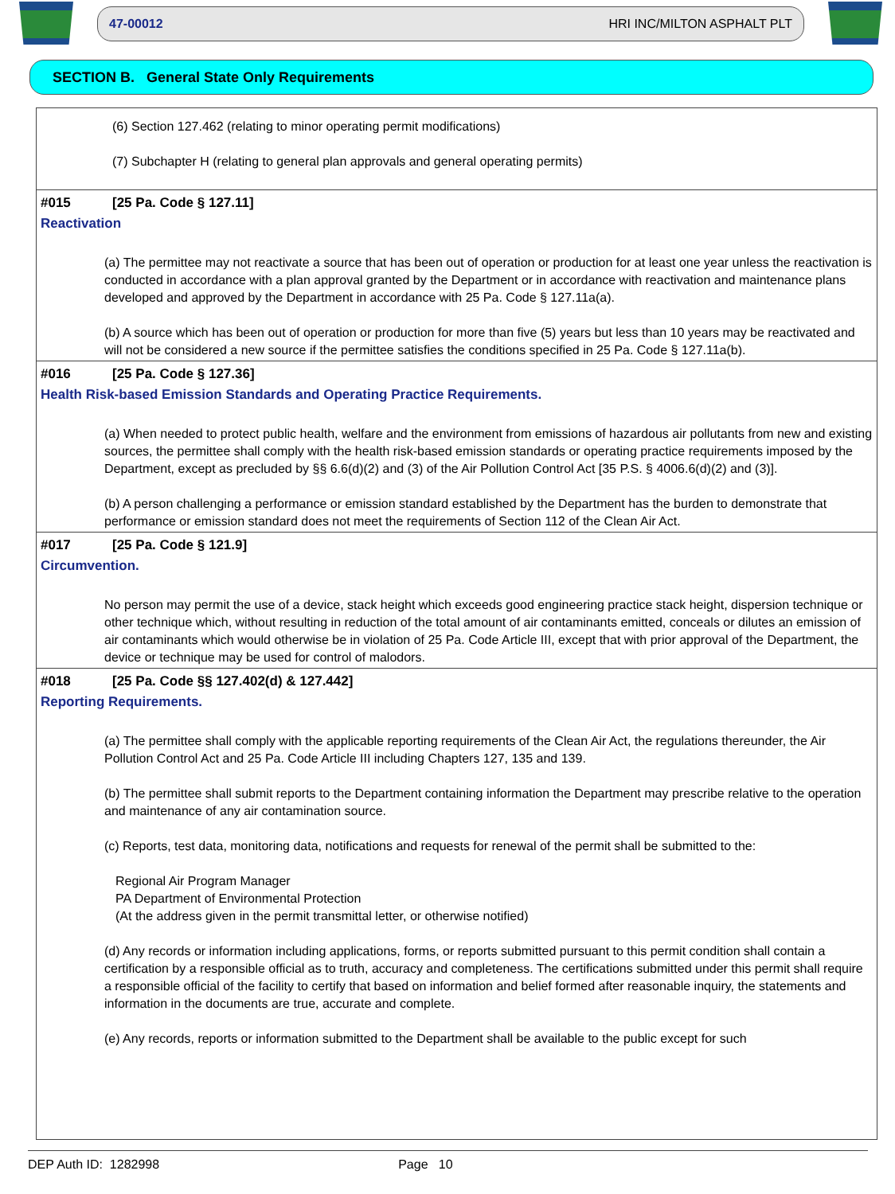47-00012 HRI INC/MILTON ASPHALT PLT
SECTION B. General State Only Requirements
(6) Section 127.462 (relating to minor operating permit modifications)
(7) Subchapter H (relating to general plan approvals and general operating permits)
#015 [25 Pa. Code § 127.11]
Reactivation
(a) The permittee may not reactivate a source that has been out of operation or production for at least one year unless the reactivation is conducted in accordance with a plan approval granted by the Department or in accordance with reactivation and maintenance plans developed and approved by the Department in accordance with 25 Pa. Code § 127.11a(a).
(b) A source which has been out of operation or production for more than five (5) years but less than 10 years may be reactivated and will not be considered a new source if the permittee satisfies the conditions specified in 25 Pa. Code § 127.11a(b).
#016 [25 Pa. Code § 127.36]
Health Risk-based Emission Standards and Operating Practice Requirements.
(a) When needed to protect public health, welfare and the environment from emissions of hazardous air pollutants from new and existing sources, the permittee shall comply with the health risk-based emission standards or operating practice requirements imposed by the Department, except as precluded by §§ 6.6(d)(2) and (3) of the Air Pollution Control Act [35 P.S. § 4006.6(d)(2) and (3)].
(b) A person challenging a performance or emission standard established by the Department has the burden to demonstrate that performance or emission standard does not meet the requirements of Section 112 of the Clean Air Act.
#017 [25 Pa. Code § 121.9]
Circumvention.
No person may permit the use of a device, stack height which exceeds good engineering practice stack height, dispersion technique or other technique which, without resulting in reduction of the total amount of air contaminants emitted, conceals or dilutes an emission of air contaminants which would otherwise be in violation of 25 Pa. Code Article III, except that with prior approval of the Department, the device or technique may be used for control of malodors.
#018 [25 Pa. Code §§ 127.402(d) & 127.442]
Reporting Requirements.
(a) The permittee shall comply with the applicable reporting requirements of the Clean Air Act, the regulations thereunder, the Air Pollution Control Act and 25 Pa. Code Article III including Chapters 127, 135 and 139.
(b) The permittee shall submit reports to the Department containing information the Department may prescribe relative to the operation and maintenance of any air contamination source.
(c) Reports, test data, monitoring data, notifications and requests for renewal of the permit shall be submitted to the:
Regional Air Program Manager
PA Department of Environmental Protection
(At the address given in the permit transmittal letter, or otherwise notified)
(d) Any records or information including applications, forms, or reports submitted pursuant to this permit condition shall contain a certification by a responsible official as to truth, accuracy and completeness. The certifications submitted under this permit shall require a responsible official of the facility to certify that based on information and belief formed after reasonable inquiry, the statements and information in the documents are true, accurate and complete.
(e) Any records, reports or information submitted to the Department shall be available to the public except for such
DEP Auth ID: 1282998 Page 10